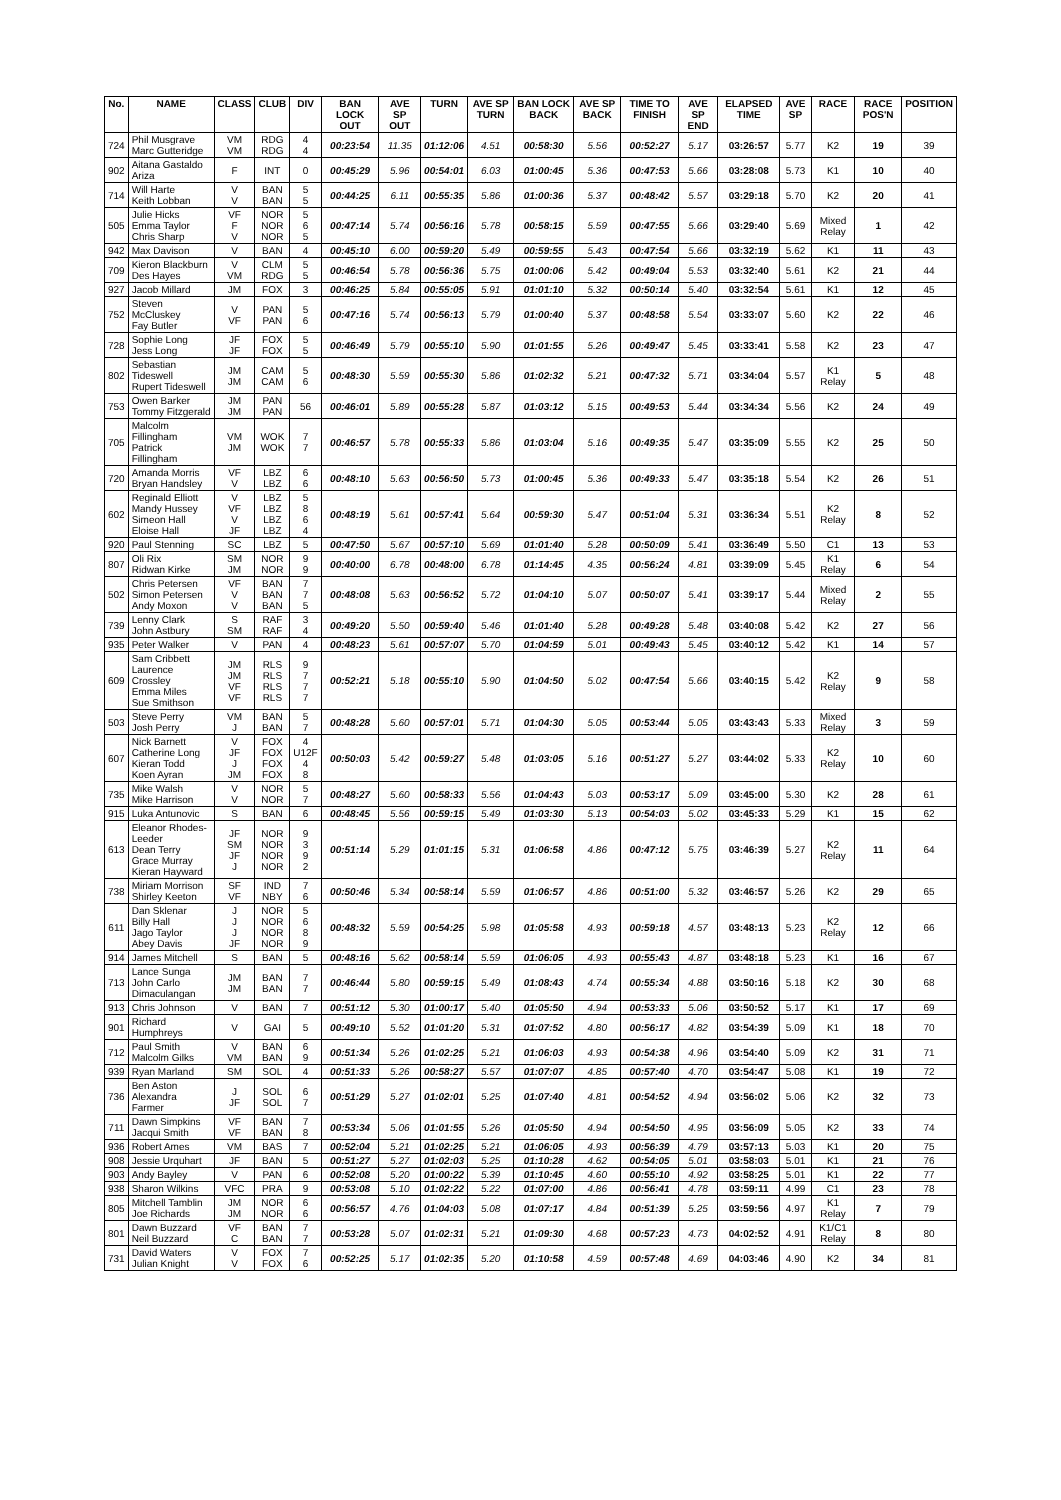| No. | NAME | CLASS | CLUB | DIV | BAN LOCK OUT | AVE SP OUT | TURN | AVE SP TURN | BAN LOCK BACK | AVE SP BACK | TIME TO FINISH | AVE SP END | ELAPSED TIME | AVE SP | RACE | RACE POS'N | POSITION |
| --- | --- | --- | --- | --- | --- | --- | --- | --- | --- | --- | --- | --- | --- | --- | --- | --- | --- |
| 724 | Phil Musgrave Marc Gutteridge | VM VM | RDG RDG | 4 4 | 00:23:54 | 11.35 | 01:12:06 | 4.51 | 00:58:30 | 5.56 | 00:52:27 | 5.17 | 03:26:57 | 5.77 | K2 | 19 | 39 |
| 902 | Aitana Gastaldo Ariza | F | INT | 0 | 00:45:29 | 5.96 | 00:54:01 | 6.03 | 01:00:45 | 5.36 | 00:47:53 | 5.66 | 03:28:08 | 5.73 | K1 | 10 | 40 |
| 714 | Will Harte Keith Lobban | V V | BAN BAN | 5 5 | 00:44:25 | 6.11 | 00:55:35 | 5.86 | 01:00:36 | 5.37 | 00:48:42 | 5.57 | 03:29:18 | 5.70 | K2 | 20 | 41 |
| 505 | Julie Hicks Emma Taylor Chris Sharp | VF F V | NOR NOR NOR | 5 6 5 | 00:47:14 | 5.74 | 00:56:16 | 5.78 | 00:58:15 | 5.59 | 00:47:55 | 5.66 | 03:29:40 | 5.69 | Mixed Relay | 1 | 42 |
| 942 | Max Davison | V | BAN | 4 | 00:45:10 | 6.00 | 00:59:20 | 5.49 | 00:59:55 | 5.43 | 00:47:54 | 5.66 | 03:32:19 | 5.62 | K1 | 11 | 43 |
| 709 | Kieron Blackburn Des Hayes | V VM | CLM RDG | 5 5 | 00:46:54 | 5.78 | 00:56:36 | 5.75 | 01:00:06 | 5.42 | 00:49:04 | 5.53 | 03:32:40 | 5.61 | K2 | 21 | 44 |
| 927 | Jacob Millard | JM | FOX | 3 | 00:46:25 | 5.84 | 00:55:05 | 5.91 | 01:01:10 | 5.32 | 00:50:14 | 5.40 | 03:32:54 | 5.61 | K1 | 12 | 45 |
| 752 | Steven McCluskey Fay Butler | V VF | PAN PAN | 5 6 | 00:47:16 | 5.74 | 00:56:13 | 5.79 | 01:00:40 | 5.37 | 00:48:58 | 5.54 | 03:33:07 | 5.60 | K2 | 22 | 46 |
| 728 | Sophie Long Jess Long | JF JF | FOX FOX | 5 5 | 00:46:49 | 5.79 | 00:55:10 | 5.90 | 01:01:55 | 5.26 | 00:49:47 | 5.45 | 03:33:41 | 5.58 | K2 | 23 | 47 |
| 802 | Sebastian Tideswell Rupert Tideswell | JM JM | CAM CAM | 5 6 | 00:48:30 | 5.59 | 00:55:30 | 5.86 | 01:02:32 | 5.21 | 00:47:32 | 5.71 | 03:34:04 | 5.57 | K1 Relay | 5 | 48 |
| 753 | Owen Barker Tommy Fitzgerald | JM JM | PAN PAN | 56 | 00:46:01 | 5.89 | 00:55:28 | 5.87 | 01:03:12 | 5.15 | 00:49:53 | 5.44 | 03:34:34 | 5.56 | K2 | 24 | 49 |
| 705 | Malcolm Fillingham Patrick Fillingham | VM JM | WOK WOK | 7 7 | 00:46:57 | 5.78 | 00:55:33 | 5.86 | 01:03:04 | 5.16 | 00:49:35 | 5.47 | 03:35:09 | 5.55 | K2 | 25 | 50 |
| 720 | Amanda Morris Bryan Handsley | VF V | LBZ LBZ | 6 6 | 00:48:10 | 5.63 | 00:56:50 | 5.73 | 01:00:45 | 5.36 | 00:49:33 | 5.47 | 03:35:18 | 5.54 | K2 | 26 | 51 |
| 602 | Reginald Elliott Mandy Hussey Simeon Hall Eloise Hall | V VF V JF | LBZ LBZ LBZ LBZ | 5 8 6 4 | 00:48:19 | 5.61 | 00:57:41 | 5.64 | 00:59:30 | 5.47 | 00:51:04 | 5.31 | 03:36:34 | 5.51 | K2 Relay | 8 | 52 |
| 920 | Paul Stenning | SC | LBZ | 5 | 00:47:50 | 5.67 | 00:57:10 | 5.69 | 01:01:40 | 5.28 | 00:50:09 | 5.41 | 03:36:49 | 5.50 | C1 | 13 | 53 |
| 807 | Oli Rix Ridwan Kirke | SM JM | NOR NOR | 9 9 | 00:40:00 | 6.78 | 00:48:00 | 6.78 | 01:14:45 | 4.35 | 00:56:24 | 4.81 | 03:39:09 | 5.45 | K1 Relay | 6 | 54 |
| 502 | Chris Petersen Simon Petersen Andy Moxon | VF V V | BAN BAN BAN | 7 7 5 | 00:48:08 | 5.63 | 00:56:52 | 5.72 | 01:04:10 | 5.07 | 00:50:07 | 5.41 | 03:39:17 | 5.44 | Mixed Relay | 2 | 55 |
| 739 | Lenny Clark John Astbury | S SM | RAF RAF | 3 4 | 00:49:20 | 5.50 | 00:59:40 | 5.46 | 01:01:40 | 5.28 | 00:49:28 | 5.48 | 03:40:08 | 5.42 | K2 | 27 | 56 |
| 935 | Peter Walker | V | PAN | 4 | 00:48:23 | 5.61 | 00:57:07 | 5.70 | 01:04:59 | 5.01 | 00:49:43 | 5.45 | 03:40:12 | 5.42 | K1 | 14 | 57 |
| 609 | Sam Cribbett Laurence Crossley Emma Miles Sue Smithson | JM JM VF VF | RLS RLS RLS RLS | 9 7 7 7 | 00:52:21 | 5.18 | 00:55:10 | 5.90 | 01:04:50 | 5.02 | 00:47:54 | 5.66 | 03:40:15 | 5.42 | K2 Relay | 9 | 58 |
| 503 | Steve Perry Josh Perry | VM J | BAN BAN | 5 7 | 00:48:28 | 5.60 | 00:57:01 | 5.71 | 01:04:30 | 5.05 | 00:53:44 | 5.05 | 03:43:43 | 5.33 | Mixed Relay | 3 | 59 |
| 607 | Nick Barnett Catherine Long Kieran Todd Koen Ayran | V JF J JM | FOX FOX FOX FOX | 4 U12F 4 8 | 00:50:03 | 5.42 | 00:59:27 | 5.48 | 01:03:05 | 5.16 | 00:51:27 | 5.27 | 03:44:02 | 5.33 | K2 Relay | 10 | 60 |
| 735 | Mike Walsh Mike Harrison | V V | NOR NOR | 5 7 | 00:48:27 | 5.60 | 00:58:33 | 5.56 | 01:04:43 | 5.03 | 00:53:17 | 5.09 | 03:45:00 | 5.30 | K2 | 28 | 61 |
| 915 | Luka Antunovic | S | BAN | 6 | 00:48:45 | 5.56 | 00:59:15 | 5.49 | 01:03:30 | 5.13 | 00:54:03 | 5.02 | 03:45:33 | 5.29 | K1 | 15 | 62 |
| 613 | Eleanor Rhodes-Leeder Dean Terry Grace Murray Kieran Hayward | JF SM JF J | NOR NOR NOR NOR | 9 3 9 2 | 00:51:14 | 5.29 | 01:01:15 | 5.31 | 01:06:58 | 4.86 | 00:47:12 | 5.75 | 03:46:39 | 5.27 | K2 Relay | 11 | 64 |
| 738 | Miriam Morrison Shirley Keeton | SF VF | IND NBY | 7 6 | 00:50:46 | 5.34 | 00:58:14 | 5.59 | 01:06:57 | 4.86 | 00:51:00 | 5.32 | 03:46:57 | 5.26 | K2 | 29 | 65 |
| 611 | Dan Sklenar Billy Hall Jago Taylor Abey Davis | J J J JF | NOR NOR NOR NOR | 5 6 8 9 | 00:48:32 | 5.59 | 00:54:25 | 5.98 | 01:05:58 | 4.93 | 00:59:18 | 4.57 | 03:48:13 | 5.23 | K2 Relay | 12 | 66 |
| 914 | James Mitchell | S | BAN | 5 | 00:48:16 | 5.62 | 00:58:14 | 5.59 | 01:06:05 | 4.93 | 00:55:43 | 4.87 | 03:48:18 | 5.23 | K1 | 16 | 67 |
| 713 | Lance Sunga John Carlo Dimaculangan | JM JM | BAN BAN | 7 7 | 00:46:44 | 5.80 | 00:59:15 | 5.49 | 01:08:43 | 4.74 | 00:55:34 | 4.88 | 03:50:16 | 5.18 | K2 | 30 | 68 |
| 913 | Chris Johnson | V | BAN | 7 | 00:51:12 | 5.30 | 01:00:17 | 5.40 | 01:05:50 | 4.94 | 00:53:33 | 5.06 | 03:50:52 | 5.17 | K1 | 17 | 69 |
| 901 | Richard Humphreys | V | GAI | 5 | 00:49:10 | 5.52 | 01:01:20 | 5.31 | 01:07:52 | 4.80 | 00:56:17 | 4.82 | 03:54:39 | 5.09 | K1 | 18 | 70 |
| 712 | Paul Smith Malcolm Gilks | V VM | BAN BAN | 6 9 | 00:51:34 | 5.26 | 01:02:25 | 5.21 | 01:06:03 | 4.93 | 00:54:38 | 4.96 | 03:54:40 | 5.09 | K2 | 31 | 71 |
| 939 | Ryan Marland | SM | SOL | 4 | 00:51:33 | 5.26 | 00:58:27 | 5.57 | 01:07:07 | 4.85 | 00:57:40 | 4.70 | 03:54:47 | 5.08 | K1 | 19 | 72 |
| 736 | Ben Aston Alexandra Farmer | J JF | SOL SOL | 6 7 | 00:51:29 | 5.27 | 01:02:01 | 5.25 | 01:07:40 | 4.81 | 00:54:52 | 4.94 | 03:56:02 | 5.06 | K2 | 32 | 73 |
| 711 | Dawn Simpkins Jacqui Smith | VF VF | BAN BAN | 7 8 | 00:53:34 | 5.06 | 01:01:55 | 5.26 | 01:05:50 | 4.94 | 00:54:50 | 4.95 | 03:56:09 | 5.05 | K2 | 33 | 74 |
| 936 | Robert Ames | VM | BAS | 7 | 00:52:04 | 5.21 | 01:02:25 | 5.21 | 01:06:05 | 4.93 | 00:56:39 | 4.79 | 03:57:13 | 5.03 | K1 | 20 | 75 |
| 908 | Jessie Urquhart | JF | BAN | 5 | 00:51:27 | 5.27 | 01:02:03 | 5.25 | 01:10:28 | 4.62 | 00:54:05 | 5.01 | 03:58:03 | 5.01 | K1 | 21 | 76 |
| 903 | Andy Bayley | V | PAN | 6 | 00:52:08 | 5.20 | 01:00:22 | 5.39 | 01:10:45 | 4.60 | 00:55:10 | 4.92 | 03:58:25 | 5.01 | K1 | 22 | 77 |
| 938 | Sharon Wilkins | VFC | PRA | 9 | 00:53:08 | 5.10 | 01:02:22 | 5.22 | 01:07:00 | 4.86 | 00:56:41 | 4.78 | 03:59:11 | 4.99 | C1 | 23 | 78 |
| 805 | Mitchell Tamblin Joe Richards | JM JM | NOR NOR | 6 6 | 00:56:57 | 4.76 | 01:04:03 | 5.08 | 01:07:17 | 4.84 | 00:51:39 | 5.25 | 03:59:56 | 4.97 | K1 Relay | 7 | 79 |
| 801 | Dawn Buzzard Neil Buzzard | VF C | BAN BAN | 7 7 | 00:53:28 | 5.07 | 01:02:31 | 5.21 | 01:09:30 | 4.68 | 00:57:23 | 4.73 | 04:02:52 | 4.91 | K1/C1 Relay | 8 | 80 |
| 731 | David Waters Julian Knight | V V | FOX FOX | 7 6 | 00:52:25 | 5.17 | 01:02:35 | 5.20 | 01:10:58 | 4.59 | 00:57:48 | 4.69 | 04:03:46 | 4.90 | K2 | 34 | 81 |